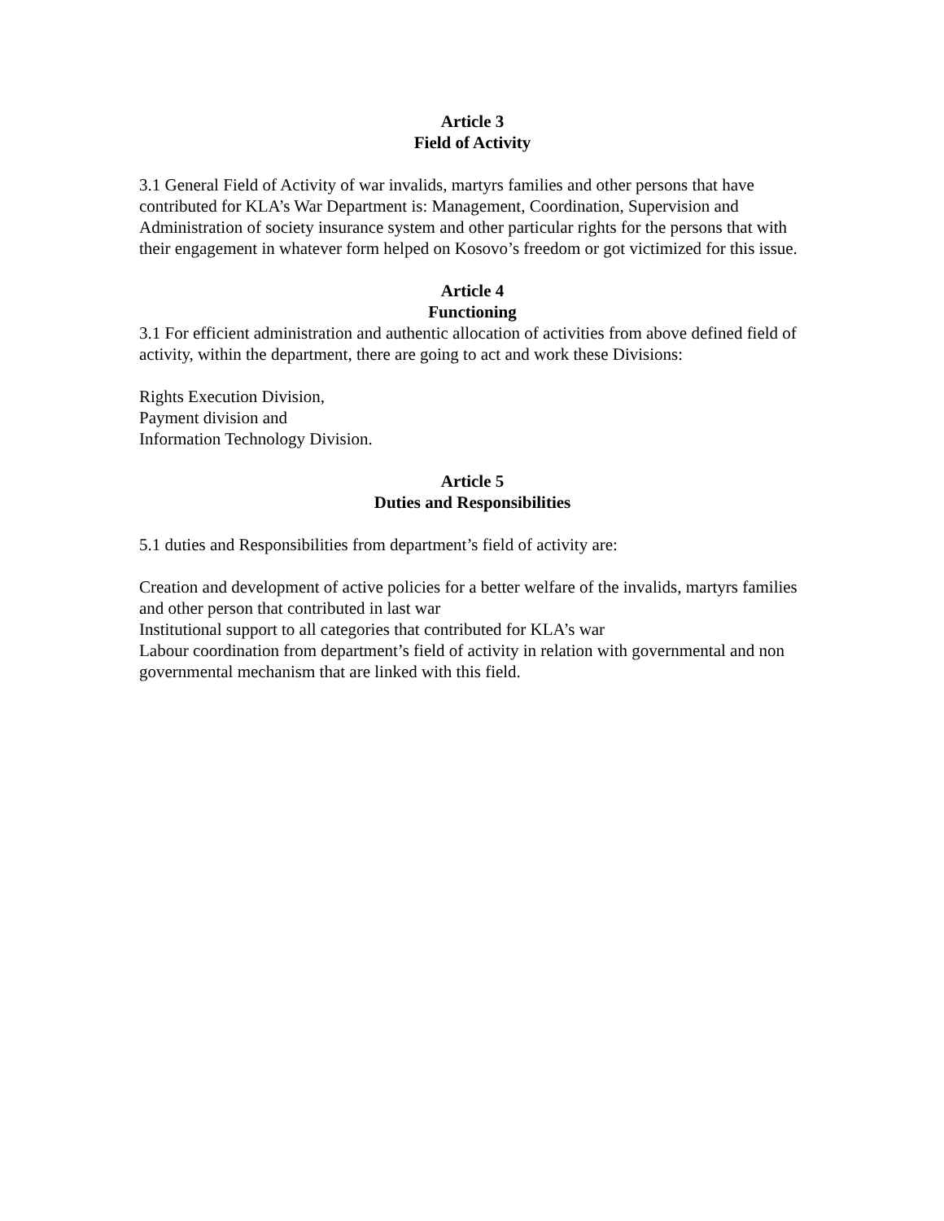Article 3
Field of Activity
3.1 General Field of Activity of war invalids, martyrs families and other persons that have contributed for KLA’s War Department is: Management, Coordination, Supervision and Administration of society insurance system and other particular rights for the persons that with their engagement in whatever form helped on Kosovo’s freedom or got victimized for this issue.
Article 4
Functioning
3.1 For efficient administration and authentic allocation of activities from above defined field of activity, within the department, there are going to act and work these Divisions:
Rights Execution Division,
Payment division and
Information Technology Division.
Article 5
Duties and Responsibilities
5.1 duties and Responsibilities from department’s field of activity are:
Creation and development of active policies for a better welfare of the invalids, martyrs families and other person that contributed in last war
Institutional support to all categories that contributed for KLA’s war
Labour coordination from department’s field of activity in relation with governmental and non governmental mechanism that are linked with this field.